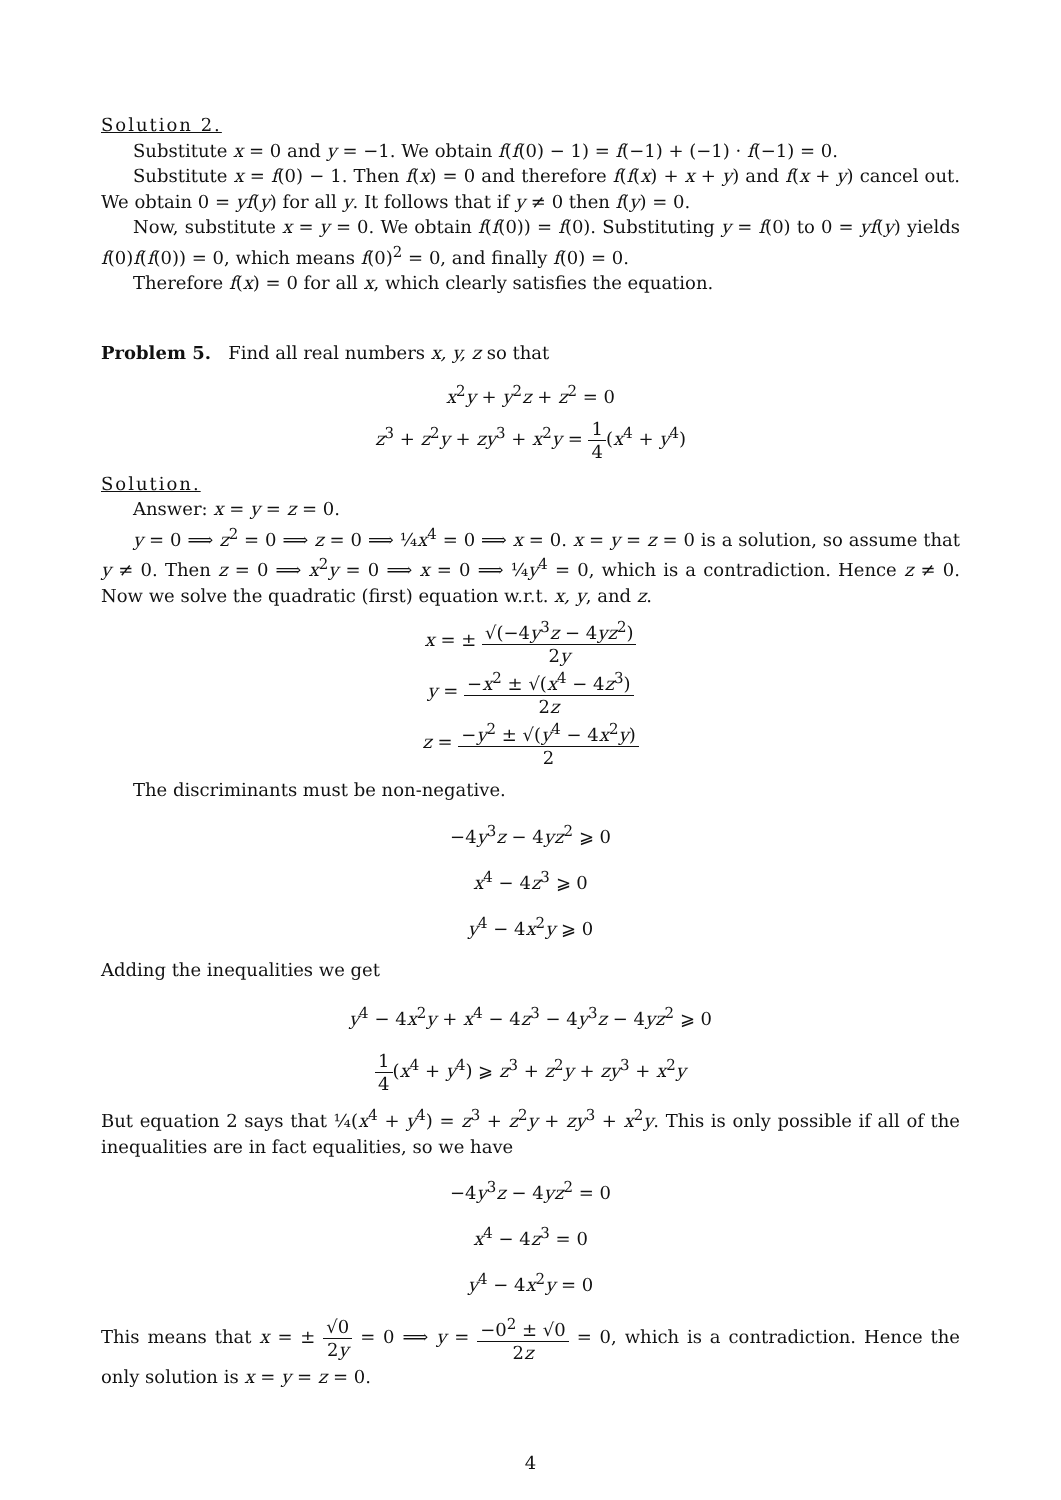Solution 2.
Substitute x = 0 and y = −1. We obtain f(f(0) − 1) = f(−1) + (−1) · f(−1) = 0.
Substitute x = f(0) − 1. Then f(x) = 0 and therefore f(f(x) + x + y) and f(x + y) cancel out. We obtain 0 = yf(y) for all y. It follows that if y ≠ 0 then f(y) = 0.
Now, substitute x = y = 0. We obtain f(f(0)) = f(0). Substituting y = f(0) to 0 = yf(y) yields f(0)f(f(0)) = 0, which means f(0)<sup>2</sup> = 0, and finally f(0) = 0.
Therefore f(x) = 0 for all x, which clearly satisfies the equation.
Problem 5. Find all real numbers x, y, z so that
x<sup>2</sup>y + y<sup>2</sup>z + z<sup>2</sup> = 0
z<sup>3</sup> + z<sup>2</sup>y + zy<sup>3</sup> + x<sup>2</sup>y = 1 4(x<sup>4</sup> + y<sup>4</sup>)
Solution.
Answer: x = y = z = 0.
y = 0 ⟹ z<sup>2</sup> = 0 ⟹ z = 0 ⟹ ¼x<sup>4</sup> = 0 ⟹ x = 0. x = y = z = 0 is a solution, so assume that y ≠ 0. Then z = 0 ⟹ x<sup>2</sup>y = 0 ⟹ x = 0 ⟹ ¼y<sup>4</sup> = 0, which is a contradiction. Hence z ≠ 0. Now we solve the quadratic (first) equation w.r.t. x, y, and z.
x = ± √(−4y<sup>3</sup>z − 4yz<sup>2</sup>) 2y
y = −x<sup>2</sup> ± √(x<sup>4</sup> − 4z<sup>3</sup>) 2z
z = −y<sup>2</sup> ± √(y<sup>4</sup> − 4x<sup>2</sup>y) 2
The discriminants must be non-negative.
−4y<sup>3</sup>z − 4yz<sup>2</sup> ⩾ 0
x<sup>4</sup> − 4z<sup>3</sup> ⩾ 0
y<sup>4</sup> − 4x<sup>2</sup>y ⩾ 0
Adding the inequalities we get
y<sup>4</sup> − 4x<sup>2</sup>y + x<sup>4</sup> − 4z<sup>3</sup> − 4y<sup>3</sup>z − 4yz<sup>2</sup> ⩾ 0
1 4(x<sup>4</sup> + y<sup>4</sup>) ⩾ z<sup>3</sup> + z<sup>2</sup>y + zy<sup>3</sup> + x<sup>2</sup>y
But equation 2 says that ¼(x<sup>4</sup> + y<sup>4</sup>) = z<sup>3</sup> + z<sup>2</sup>y + zy<sup>3</sup> + x<sup>2</sup>y. This is only possible if all of the inequalities are in fact equalities, so we have
−4y<sup>3</sup>z − 4yz<sup>2</sup> = 0
x<sup>4</sup> − 4z<sup>3</sup> = 0
y<sup>4</sup> − 4x<sup>2</sup>y = 0
This means that x = ± √0 2y = 0 ⟹ y = −0<sup>2</sup> ± √0 2z = 0, which is a contradiction. Hence the only solution is x = y = z = 0.
4